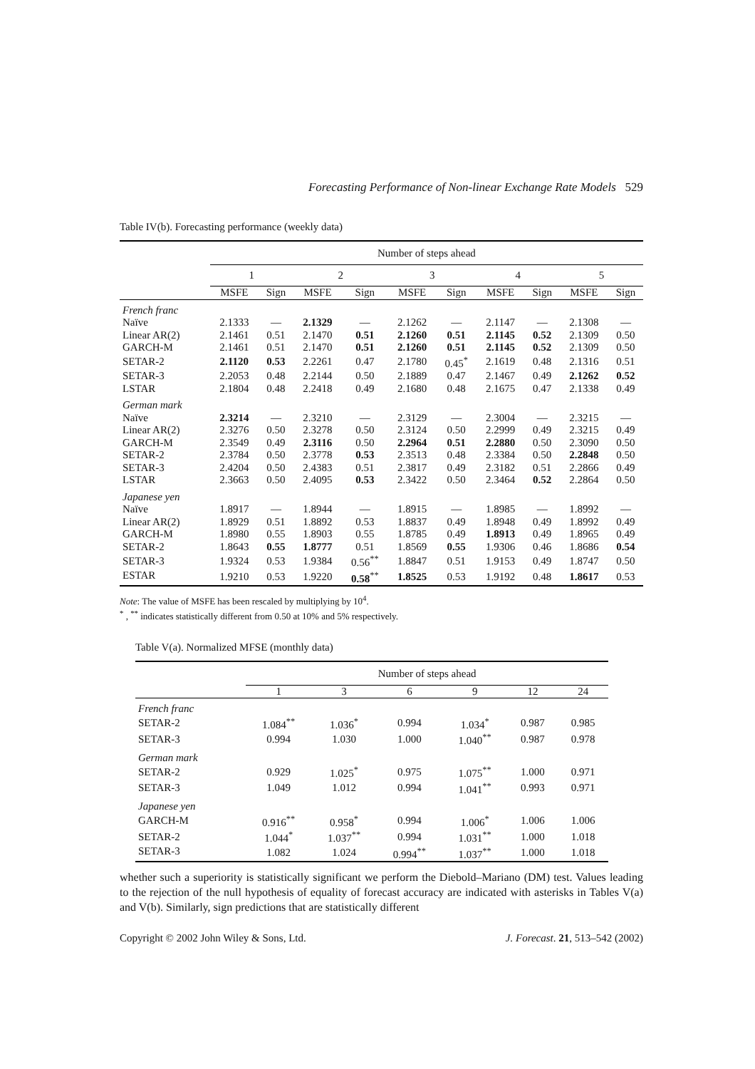Forecasting Performance of Non-linear Exchange Rate Models 529
Table IV(b). Forecasting performance (weekly data)
| | Number of steps ahead | | | | | | | | | |
| | 1 | | 2 | | 3 | | 4 | | 5 | |
| | MSFE | Sign | MSFE | Sign | MSFE | Sign | MSFE | Sign | MSFE | Sign |
| French franc | | | | | | | | | | |
| Naïve | 2.1333 | — | 2.1329 | — | 2.1262 | — | 2.1147 | — | 2.1308 | — |
| Linear AR(2) | 2.1461 | 0.51 | 2.1470 | 0.51 | 2.1260 | 0.51 | 2.1145 | 0.52 | 2.1309 | 0.50 |
| GARCH-M | 2.1461 | 0.51 | 2.1470 | 0.51 | 2.1260 | 0.51 | 2.1145 | 0.52 | 2.1309 | 0.50 |
| SETAR-2 | 2.1120 | 0.53 | 2.2261 | 0.47 | 2.1780 | 0.45<sup>*</sup> | 2.1619 | 0.48 | 2.1316 | 0.51 |
| SETAR-3 | 2.2053 | 0.48 | 2.2144 | 0.50 | 2.1889 | 0.47 | 2.1467 | 0.49 | 2.1262 | 0.52 |
| LSTAR | 2.1804 | 0.48 | 2.2418 | 0.49 | 2.1680 | 0.48 | 2.1675 | 0.47 | 2.1338 | 0.49 |
| German mark | | | | | | | | | | |
| Naïve | 2.3214 | — | 2.3210 | — | 2.3129 | — | 2.3004 | — | 2.3215 | — |
| Linear AR(2) | 2.3276 | 0.50 | 2.3278 | 0.50 | 2.3124 | 0.50 | 2.2999 | 0.49 | 2.3215 | 0.49 |
| GARCH-M | 2.3549 | 0.49 | 2.3116 | 0.50 | 2.2964 | 0.51 | 2.2880 | 0.50 | 2.3090 | 0.50 |
| SETAR-2 | 2.3784 | 0.50 | 2.3778 | 0.53 | 2.3513 | 0.48 | 2.3384 | 0.50 | 2.2848 | 0.50 |
| SETAR-3 | 2.4204 | 0.50 | 2.4383 | 0.51 | 2.3817 | 0.49 | 2.3182 | 0.51 | 2.2866 | 0.49 |
| LSTAR | 2.3663 | 0.50 | 2.4095 | 0.53 | 2.3422 | 0.50 | 2.3464 | 0.52 | 2.2864 | 0.50 |
| Japanese yen | | | | | | | | | | |
| Naïve | 1.8917 | — | 1.8944 | — | 1.8915 | — | 1.8985 | — | 1.8992 | — |
| Linear AR(2) | 1.8929 | 0.51 | 1.8892 | 0.53 | 1.8837 | 0.49 | 1.8948 | 0.49 | 1.8992 | 0.49 |
| GARCH-M | 1.8980 | 0.55 | 1.8903 | 0.55 | 1.8785 | 0.49 | 1.8913 | 0.49 | 1.8965 | 0.49 |
| SETAR-2 | 1.8643 | 0.55 | 1.8777 | 0.51 | 1.8569 | 0.55 | 1.9306 | 0.46 | 1.8686 | 0.54 |
| SETAR-3 | 1.9324 | 0.53 | 1.9384 | 0.56<sup>**</sup> | 1.8847 | 0.51 | 1.9153 | 0.49 | 1.8747 | 0.50 |
| ESTAR | 1.9210 | 0.53 | 1.9220 | 0.58<sup>**</sup> | 1.8525 | 0.53 | 1.9192 | 0.48 | 1.8617 | 0.53 |
Note: The value of MSFE has been rescaled by multiplying by 10<sup>4</sup>.
<sup>*</sup> , <sup>**</sup> indicates statistically different from 0.50 at 10% and 5% respectively.
Table V(a). Normalized MFSE (monthly data)
| | Number of steps ahead | | | | | |
| | 1 | 3 | 6 | 9 | 12 | 24 |
| French franc | | | | | | |
| SETAR-2 | 1.084<sup>**</sup> | 1.036<sup>*</sup> | 0.994 | 1.034<sup>*</sup> | 0.987 | 0.985 |
| SETAR-3 | 0.994 | 1.030 | 1.000 | 1.040<sup>**</sup> | 0.987 | 0.978 |
| German mark | | | | | | |
| SETAR-2 | 0.929 | 1.025<sup>*</sup> | 0.975 | 1.075<sup>**</sup> | 1.000 | 0.971 |
| SETAR-3 | 1.049 | 1.012 | 0.994 | 1.041<sup>**</sup> | 0.993 | 0.971 |
| Japanese yen | | | | | | |
| GARCH-M | 0.916<sup>**</sup> | 0.958<sup>*</sup> | 0.994 | 1.006<sup>*</sup> | 1.006 | 1.006 |
| SETAR-2 | 1.044<sup>*</sup> | 1.037<sup>**</sup> | 0.994 | 1.031<sup>**</sup> | 1.000 | 1.018 |
| SETAR-3 | 1.082 | 1.024 | 0.994<sup>**</sup> | 1.037<sup>**</sup> | 1.000 | 1.018 |
whether such a superiority is statistically significant we perform the Diebold–Mariano (DM) test. Values leading to the rejection of the null hypothesis of equality of forecast accuracy are indicated with asterisks in Tables V(a) and V(b). Similarly, sign predictions that are statistically different
Copyright © 2002 John Wiley & Sons, Ltd. J. Forecast. 21, 513–542 (2002)